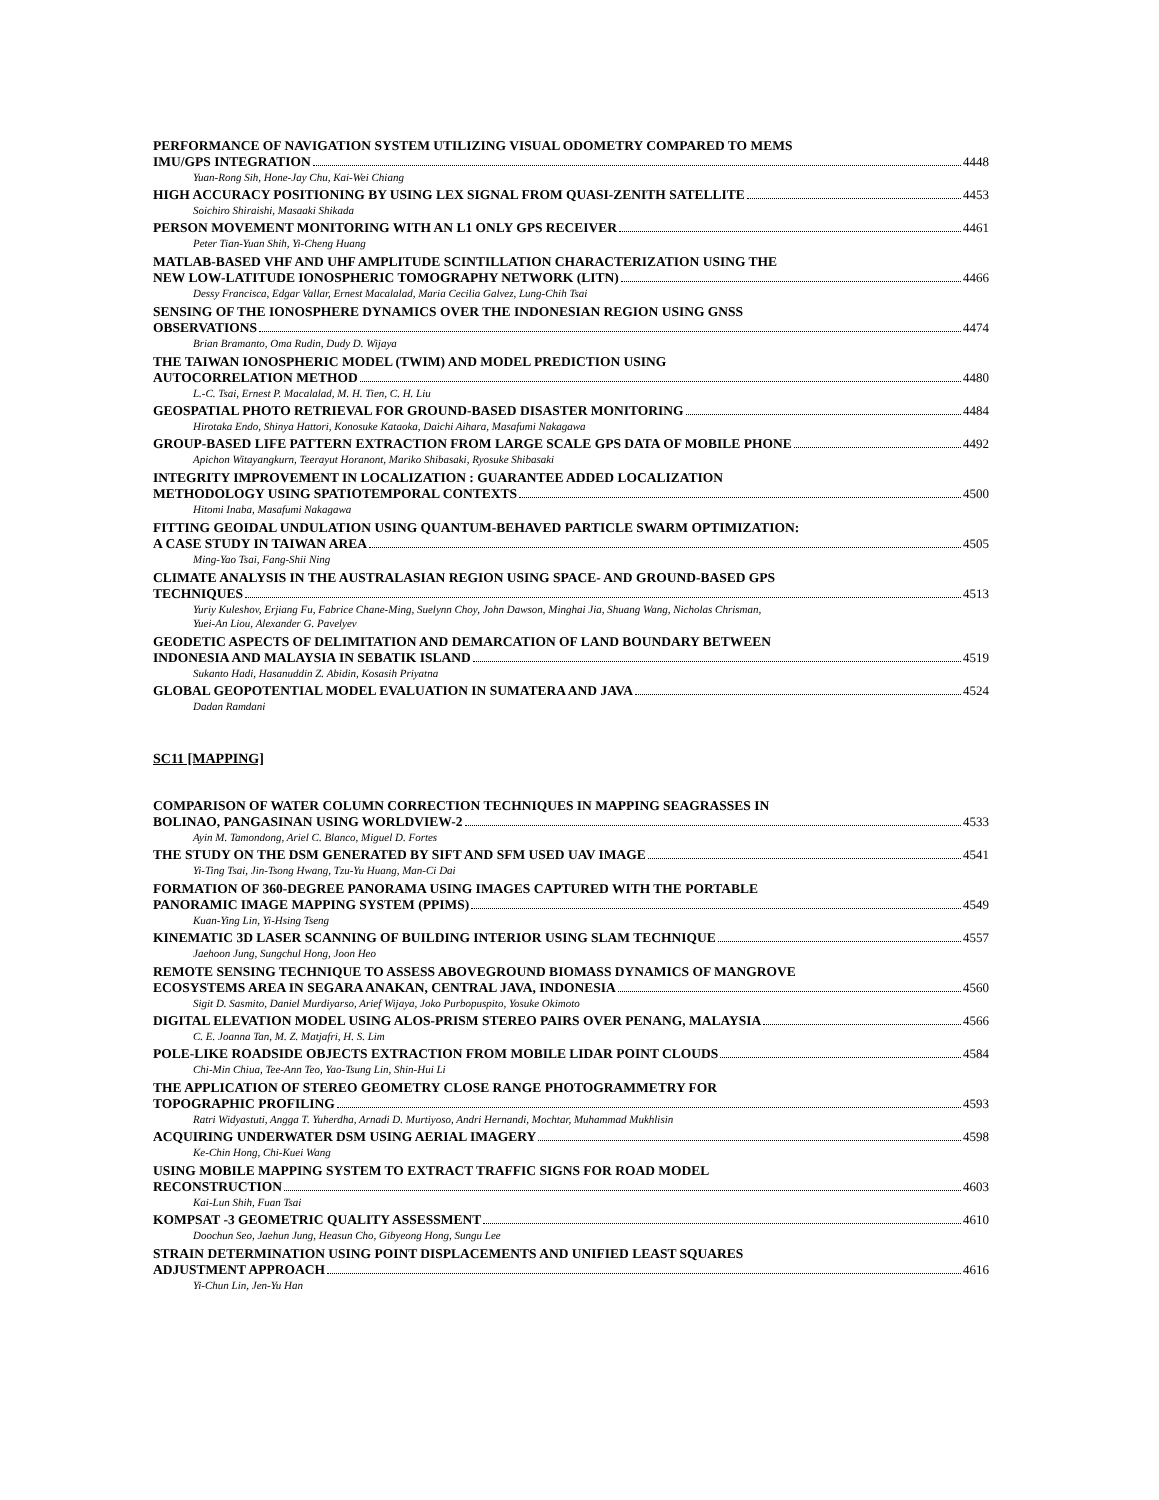PERFORMANCE OF NAVIGATION SYSTEM UTILIZING VISUAL ODOMETRY COMPARED TO MEMS
IMU/GPS INTEGRATION 4448
Yuan-Rong Sih, Hone-Jay Chu, Kai-Wei Chiang
HIGH ACCURACY POSITIONING BY USING LEX SIGNAL FROM QUASI-ZENITH SATELLITE 4453
Soichiro Shiraishi, Masaaki Shikada
PERSON MOVEMENT MONITORING WITH AN L1 ONLY GPS RECEIVER 4461
Peter Tian-Yuan Shih, Yi-Cheng Huang
MATLAB-BASED VHF AND UHF AMPLITUDE SCINTILLATION CHARACTERIZATION USING THE
NEW LOW-LATITUDE IONOSPHERIC TOMOGRAPHY NETWORK (LITN) 4466
Dessy Francisca, Edgar Vallar, Ernest Macalalad, Maria Cecilia Galvez, Lung-Chih Tsai
SENSING OF THE IONOSPHERE DYNAMICS OVER THE INDONESIAN REGION USING GNSS
OBSERVATIONS 4474
Brian Bramanto, Oma Rudin, Dudy D. Wijaya
THE TAIWAN IONOSPHERIC MODEL (TWIM) AND MODEL PREDICTION USING
AUTOCORRELATION METHOD 4480
L.-C. Tsai, Ernest P. Macalalad, M. H. Tien, C. H. Liu
GEOSPATIAL PHOTO RETRIEVAL FOR GROUND-BASED DISASTER MONITORING 4484
Hirotaka Endo, Shinya Hattori, Konosuke Kataoka, Daichi Aihara, Masafumi Nakagawa
GROUP-BASED LIFE PATTERN EXTRACTION FROM LARGE SCALE GPS DATA OF MOBILE PHONE 4492
Apichon Witayangkurn, Teerayut Horanont, Mariko Shibasaki, Ryosuke Shibasaki
INTEGRITY IMPROVEMENT IN LOCALIZATION : GUARANTEE ADDED LOCALIZATION
METHODOLOGY USING SPATIOTEMPORAL CONTEXTS 4500
Hitomi Inaba, Masafumi Nakagawa
FITTING GEOIDAL UNDULATION USING QUANTUM-BEHAVED PARTICLE SWARM OPTIMIZATION:
A CASE STUDY IN TAIWAN AREA 4505
Ming-Yao Tsai, Fang-Shii Ning
CLIMATE ANALYSIS IN THE AUSTRALASIAN REGION USING SPACE- AND GROUND-BASED GPS
TECHNIQUES 4513
Yuriy Kuleshov, Erjiang Fu, Fabrice Chane-Ming, Suelynn Choy, John Dawson, Minghai Jia, Shuang Wang, Nicholas Chrisman,
Yuei-An Liou, Alexander G. Pavelyev
GEODETIC ASPECTS OF DELIMITATION AND DEMARCATION OF LAND BOUNDARY BETWEEN
INDONESIA AND MALAYSIA IN SEBATIK ISLAND 4519
Sukanto Hadi, Hasanuddin Z. Abidin, Kosasih Priyatna
GLOBAL GEOPOTENTIAL MODEL EVALUATION IN SUMATERA AND JAVA 4524
Dadan Ramdani
SC11 [MAPPING]
COMPARISON OF WATER COLUMN CORRECTION TECHNIQUES IN MAPPING SEAGRASSES IN
BOLINAO, PANGASINAN USING WORLDVIEW-2 4533
Ayin M. Tamondong, Ariel C. Blanco, Miguel D. Fortes
THE STUDY ON THE DSM GENERATED BY SIFT AND SFM USED UAV IMAGE 4541
Yi-Ting Tsai, Jin-Tsong Hwang, Tzu-Yu Huang, Man-Ci Dai
FORMATION OF 360-DEGREE PANORAMA USING IMAGES CAPTURED WITH THE PORTABLE
PANORAMIC IMAGE MAPPING SYSTEM (PPIMS) 4549
Kuan-Ying Lin, Yi-Hsing Tseng
KINEMATIC 3D LASER SCANNING OF BUILDING INTERIOR USING SLAM TECHNIQUE 4557
Jaehoon Jung, Sungchul Hong, Joon Heo
REMOTE SENSING TECHNIQUE TO ASSESS ABOVEGROUND BIOMASS DYNAMICS OF MANGROVE
ECOSYSTEMS AREA IN SEGARA ANAKAN, CENTRAL JAVA, INDONESIA 4560
Sigit D. Sasmito, Daniel Murdiyarso, Arief Wijaya, Joko Purbopuspito, Yosuke Okimoto
DIGITAL ELEVATION MODEL USING ALOS-PRISM STEREO PAIRS OVER PENANG, MALAYSIA 4566
C. E. Joanna Tan, M. Z. Matjafri, H. S. Lim
POLE-LIKE ROADSIDE OBJECTS EXTRACTION FROM MOBILE LIDAR POINT CLOUDS 4584
Chi-Min Chiua, Tee-Ann Teo, Yao-Tsung Lin, Shin-Hui Li
THE APPLICATION OF STEREO GEOMETRY CLOSE RANGE PHOTOGRAMMETRY FOR
TOPOGRAPHIC PROFILING 4593
Ratri Widyastuti, Angga T. Yuherdha, Arnadi D. Murtiyoso, Andri Hernandi, Mochtar, Muhammad Mukhlisin
ACQUIRING UNDERWATER DSM USING AERIAL IMAGERY 4598
Ke-Chin Hong, Chi-Kuei Wang
USING MOBILE MAPPING SYSTEM TO EXTRACT TRAFFIC SIGNS FOR ROAD MODEL
RECONSTRUCTION 4603
Kai-Lun Shih, Fuan Tsai
KOMPSAT -3 GEOMETRIC QUALITY ASSESSMENT 4610
Doochun Seo, Jaehun Jung, Heasun Cho, Gibyeong Hong, Sungu Lee
STRAIN DETERMINATION USING POINT DISPLACEMENTS AND UNIFIED LEAST SQUARES
ADJUSTMENT APPROACH 4616
Yi-Chun Lin, Jen-Yu Han